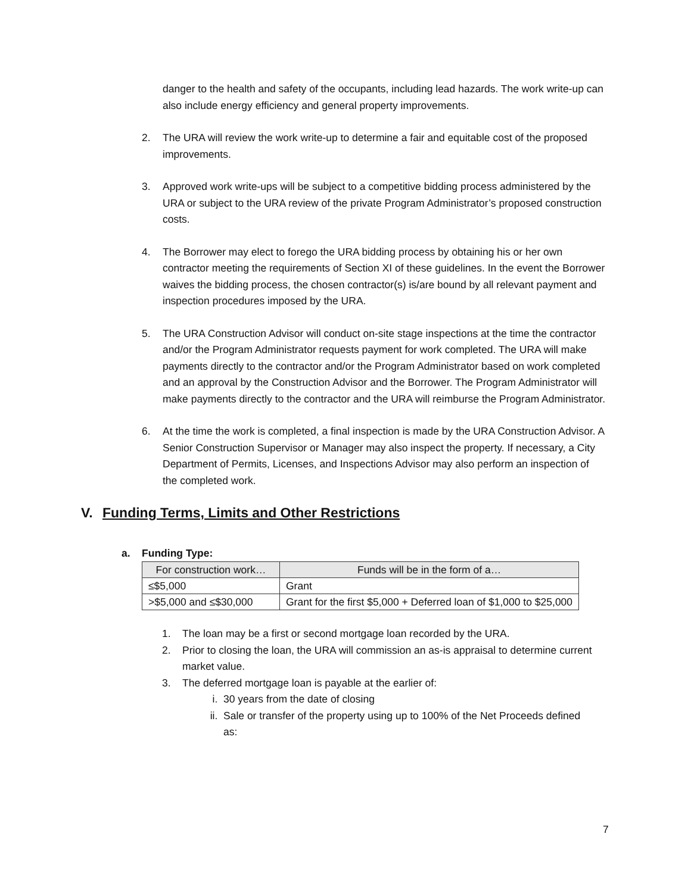danger to the health and safety of the occupants, including lead hazards. The work write-up can also include energy efficiency and general property improvements.
2. The URA will review the work write-up to determine a fair and equitable cost of the proposed improvements.
3. Approved work write-ups will be subject to a competitive bidding process administered by the URA or subject to the URA review of the private Program Administrator’s proposed construction costs.
4. The Borrower may elect to forego the URA bidding process by obtaining his or her own contractor meeting the requirements of Section XI of these guidelines. In the event the Borrower waives the bidding process, the chosen contractor(s) is/are bound by all relevant payment and inspection procedures imposed by the URA.
5. The URA Construction Advisor will conduct on-site stage inspections at the time the contractor and/or the Program Administrator requests payment for work completed. The URA will make payments directly to the contractor and/or the Program Administrator based on work completed and an approval by the Construction Advisor and the Borrower. The Program Administrator will make payments directly to the contractor and the URA will reimburse the Program Administrator.
6. At the time the work is completed, a final inspection is made by the URA Construction Advisor. A Senior Construction Supervisor or Manager may also inspect the property. If necessary, a City Department of Permits, Licenses, and Inspections Advisor may also perform an inspection of the completed work.
V. Funding Terms, Limits and Other Restrictions
a. Funding Type:
| For construction work… | Funds will be in the form of a… |
| --- | --- |
| ≤$5,000 | Grant |
| >$5,000 and ≤$30,000 | Grant for the first $5,000 + Deferred loan of $1,000 to $25,000 |
1. The loan may be a first or second mortgage loan recorded by the URA.
2. Prior to closing the loan, the URA will commission an as-is appraisal to determine current market value.
3. The deferred mortgage loan is payable at the earlier of:
i. 30 years from the date of closing
ii. Sale or transfer of the property using up to 100% of the Net Proceeds defined as:
7